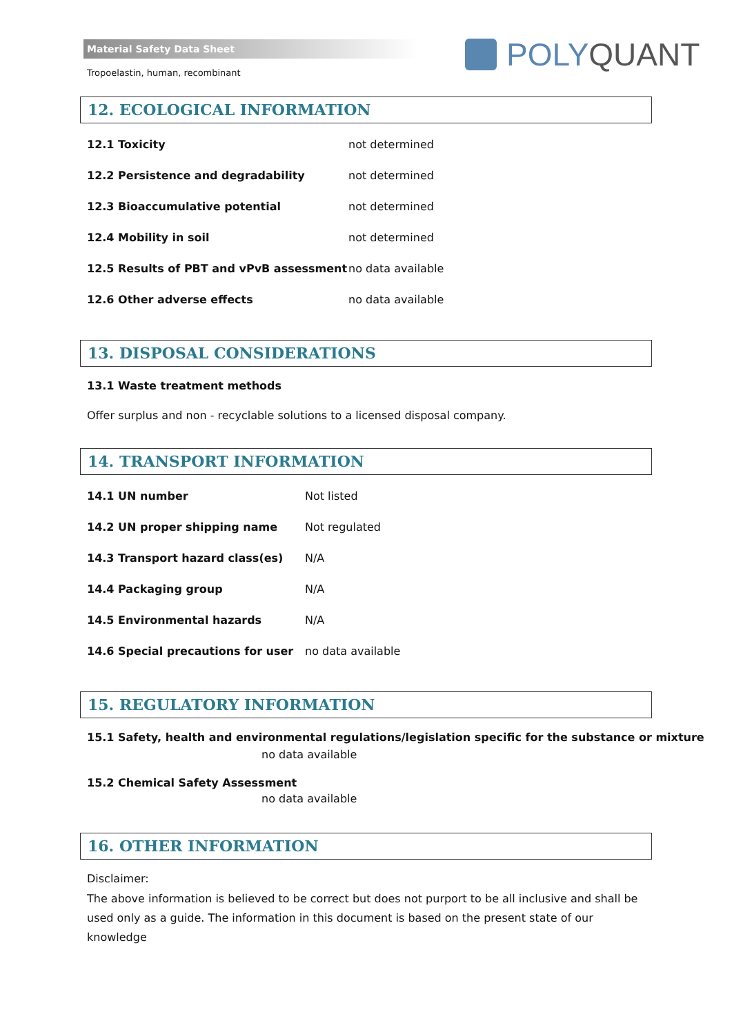Material Safety Data Sheet
Tropoelastin, human, recombinant
POLY QUANT
12. ECOLOGICAL INFORMATION
| 12.1 Toxicity | not determined |
| 12.2 Persistence and degradability | not determined |
| 12.3 Bioaccumulative potential | not determined |
| 12.4 Mobility in soil | not determined |
| 12.5 Results of PBT and vPvB assessment | no data available |
| 12.6 Other adverse effects | no data available |
13. DISPOSAL CONSIDERATIONS
13.1 Waste treatment methods
Offer surplus and non - recyclable solutions to a licensed disposal company.
14. TRANSPORT INFORMATION
| 14.1 UN number | Not listed |
| 14.2 UN proper shipping name | Not regulated |
| 14.3 Transport hazard class(es) | N/A |
| 14.4 Packaging group | N/A |
| 14.5 Environmental hazards | N/A |
| 14.6 Special precautions for user | no data available |
15. REGULATORY INFORMATION
15.1 Safety, health and environmental regulations/legislation specific for the substance or mixture
no data available
15.2 Chemical Safety Assessment
no data available
16. OTHER INFORMATION
Disclaimer:
The above information is believed to be correct but does not purport to be all inclusive and shall be used only as a guide. The information in this document is based on the present state of our knowledge